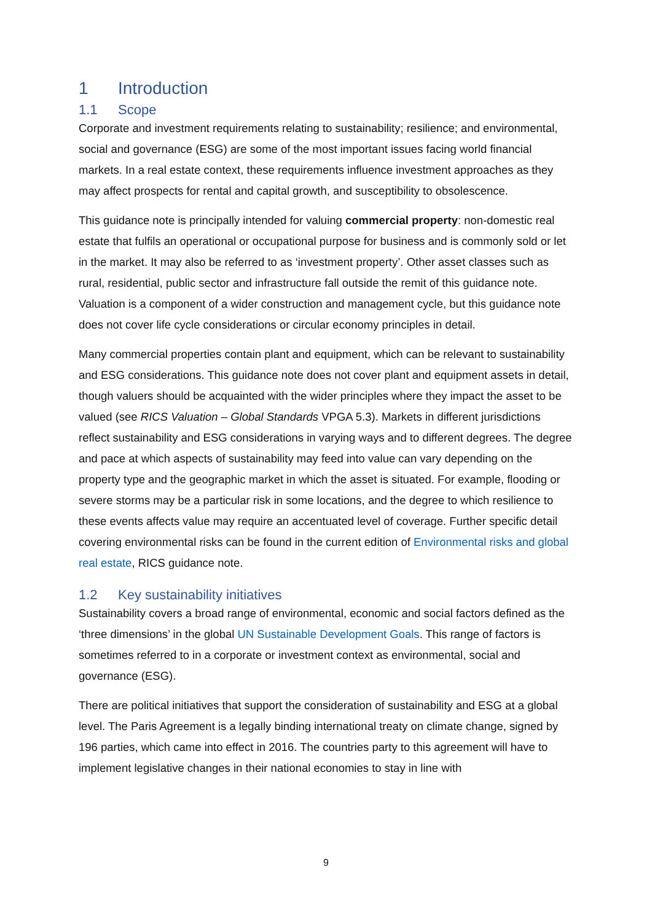1 Introduction
1.1 Scope
Corporate and investment requirements relating to sustainability; resilience; and environmental, social and governance (ESG) are some of the most important issues facing world financial markets. In a real estate context, these requirements influence investment approaches as they may affect prospects for rental and capital growth, and susceptibility to obsolescence.
This guidance note is principally intended for valuing commercial property: non-domestic real estate that fulfils an operational or occupational purpose for business and is commonly sold or let in the market. It may also be referred to as ‘investment property’. Other asset classes such as rural, residential, public sector and infrastructure fall outside the remit of this guidance note. Valuation is a component of a wider construction and management cycle, but this guidance note does not cover life cycle considerations or circular economy principles in detail.
Many commercial properties contain plant and equipment, which can be relevant to sustainability and ESG considerations. This guidance note does not cover plant and equipment assets in detail, though valuers should be acquainted with the wider principles where they impact the asset to be valued (see RICS Valuation – Global Standards VPGA 5.3). Markets in different jurisdictions reflect sustainability and ESG considerations in varying ways and to different degrees. The degree and pace at which aspects of sustainability may feed into value can vary depending on the property type and the geographic market in which the asset is situated. For example, flooding or severe storms may be a particular risk in some locations, and the degree to which resilience to these events affects value may require an accentuated level of coverage. Further specific detail covering environmental risks can be found in the current edition of Environmental risks and global real estate, RICS guidance note.
1.2 Key sustainability initiatives
Sustainability covers a broad range of environmental, economic and social factors defined as the ‘three dimensions’ in the global UN Sustainable Development Goals. This range of factors is sometimes referred to in a corporate or investment context as environmental, social and governance (ESG).
There are political initiatives that support the consideration of sustainability and ESG at a global level. The Paris Agreement is a legally binding international treaty on climate change, signed by 196 parties, which came into effect in 2016. The countries party to this agreement will have to implement legislative changes in their national economies to stay in line with
9